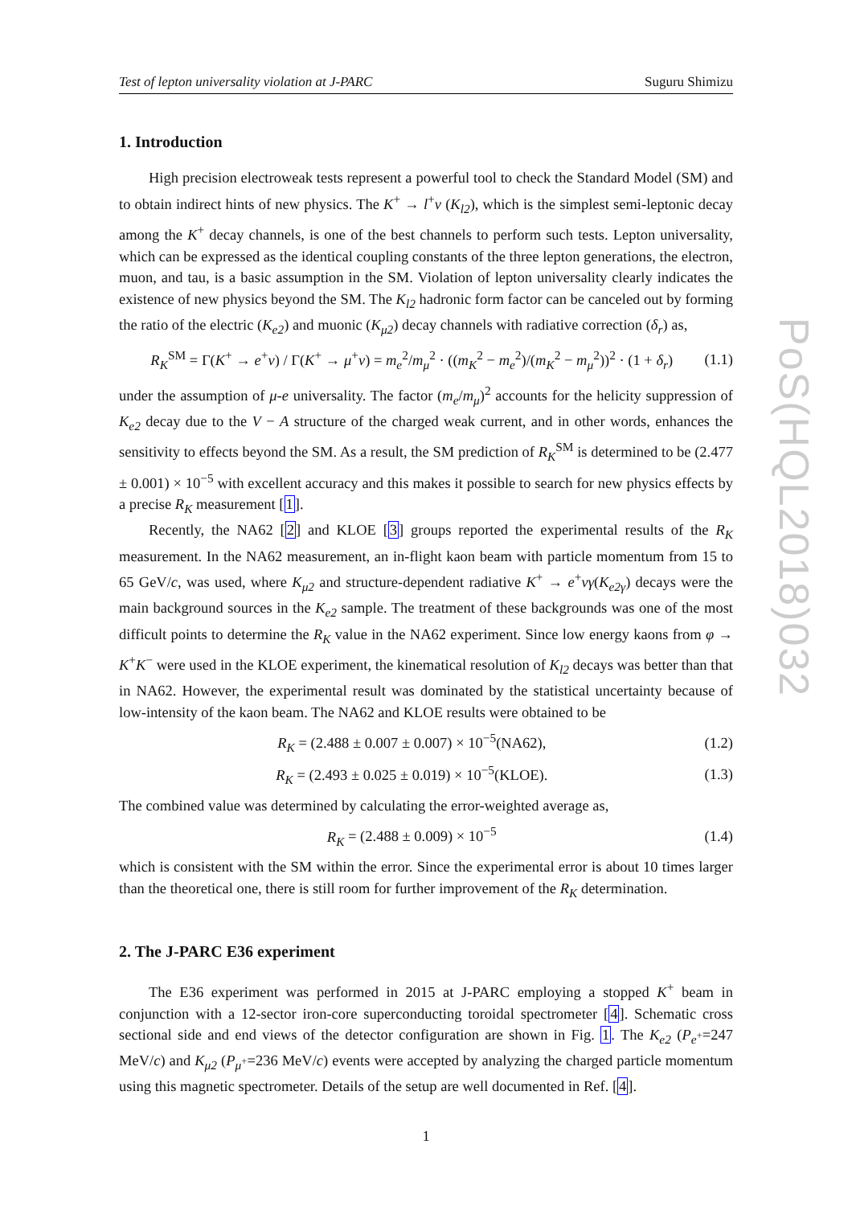Test of lepton universality violation at J-PARC Suguru Shimizu
1. Introduction
High precision electroweak tests represent a powerful tool to check the Standard Model (SM) and to obtain indirect hints of new physics. The K<sup>+</sup> → l<sup>+</sup>ν (K<sub>l2</sub>), which is the simplest semi-leptonic decay among the K<sup>+</sup> decay channels, is one of the best channels to perform such tests. Lepton universality, which can be expressed as the identical coupling constants of the three lepton generations, the electron, muon, and tau, is a basic assumption in the SM. Violation of lepton universality clearly indicates the existence of new physics beyond the SM. The K<sub>l2</sub> hadronic form factor can be canceled out by forming the ratio of the electric (K<sub>e2</sub>) and muonic (K<sub>μ2</sub>) decay channels with radiative correction (δ<sub>r</sub>) as,
R<sub>K</sub><sup>SM</sup> = Γ(K<sup>+</sup> → e<sup>+</sup>ν) / Γ(K<sup>+</sup> → μ<sup>+</sup>ν) = m<sub>e</sub><sup>2</sup>/m<sub>μ</sub><sup>2</sup> · ((m<sub>K</sub><sup>2</sup> − m<sub>e</sub><sup>2</sup>)/(m<sub>K</sub><sup>2</sup> − m<sub>μ</sub><sup>2</sup>))<sup>2</sup> · (1 + δ<sub>r</sub>) (1.1)
under the assumption of μ-e universality. The factor (m<sub>e</sub>/m<sub>μ</sub>)<sup>2</sup> accounts for the helicity suppression of K<sub>e2</sub> decay due to the V − A structure of the charged weak current, and in other words, enhances the sensitivity to effects beyond the SM. As a result, the SM prediction of R<sub>K</sub><sup>SM</sup> is determined to be (2.477 ± 0.001) × 10<sup>−5</sup> with excellent accuracy and this makes it possible to search for new physics effects by a precise R<sub>K</sub> measurement [1].
Recently, the NA62 [2] and KLOE [3] groups reported the experimental results of the R<sub>K</sub> measurement. In the NA62 measurement, an in-flight kaon beam with particle momentum from 15 to 65 GeV/c, was used, where K<sub>μ2</sub> and structure-dependent radiative K<sup>+</sup> → e<sup>+</sup>νγ(K<sub>e2γ</sub>) decays were the main background sources in the K<sub>e2</sub> sample. The treatment of these backgrounds was one of the most difficult points to determine the R<sub>K</sub> value in the NA62 experiment. Since low energy kaons from φ → K<sup>+</sup>K<sup>−</sup> were used in the KLOE experiment, the kinematical resolution of K<sub>l2</sub> decays was better than that in NA62. However, the experimental result was dominated by the statistical uncertainty because of low-intensity of the kaon beam. The NA62 and KLOE results were obtained to be
R<sub>K</sub> = (2.488 ± 0.007 ± 0.007) × 10<sup>−5</sup>(NA62), (1.2)
R<sub>K</sub> = (2.493 ± 0.025 ± 0.019) × 10<sup>−5</sup>(KLOE). (1.3)
The combined value was determined by calculating the error-weighted average as,
R<sub>K</sub> = (2.488 ± 0.009) × 10<sup>−5</sup> (1.4)
which is consistent with the SM within the error. Since the experimental error is about 10 times larger than the theoretical one, there is still room for further improvement of the R<sub>K</sub> determination.
2. The J-PARC E36 experiment
The E36 experiment was performed in 2015 at J-PARC employing a stopped K<sup>+</sup> beam in conjunction with a 12-sector iron-core superconducting toroidal spectrometer [4]. Schematic cross sectional side and end views of the detector configuration are shown in Fig. 1. The K<sub>e2</sub> (P<sub>e<sup>+</sup></sub>=247 MeV/c) and K<sub>μ2</sub> (P<sub>μ<sup>+</sup></sub>=236 MeV/c) events were accepted by analyzing the charged particle momentum using this magnetic spectrometer. Details of the setup are well documented in Ref. [4].
1
PoS(HQL2018)032